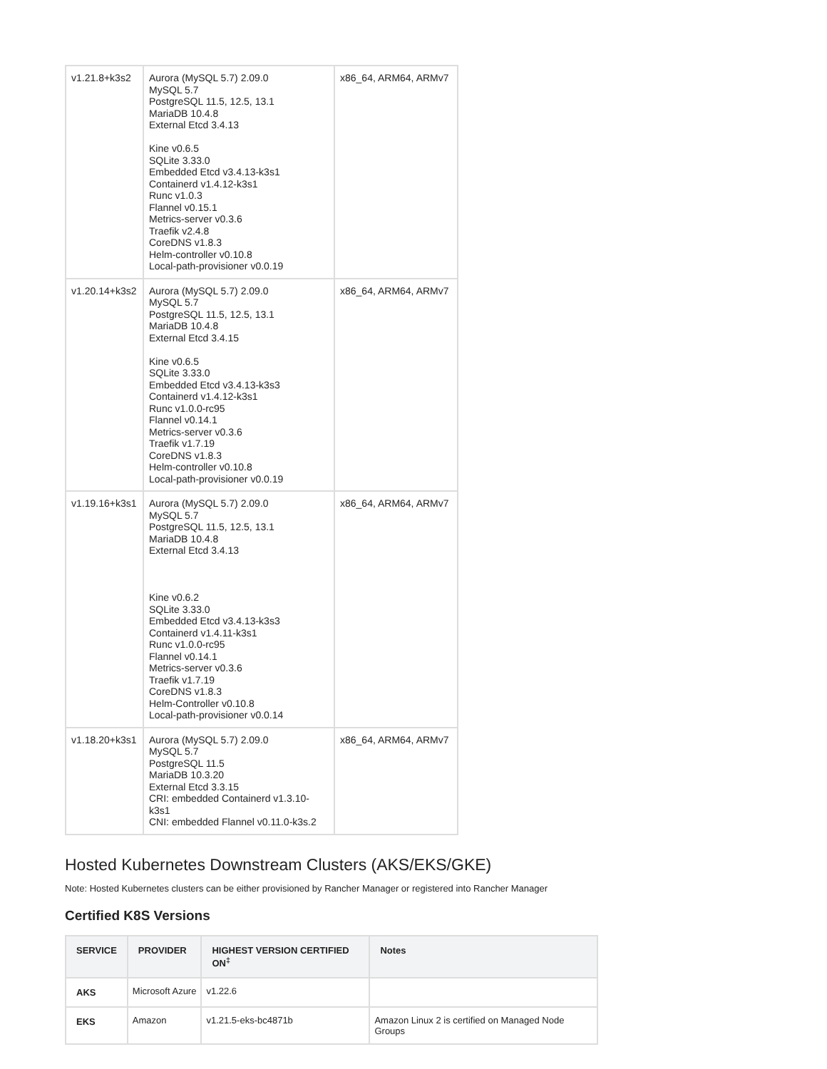| v1.21.8+k3s2 | Aurora (MySQL 5.7) 2.09.0 MySQL 5.7 PostgreSQL 11.5, 12.5, 13.1 MariaDB 10.4.8 External Etcd 3.4.13 Kine v0.6.5 SQLite 3.33.0 Embedded Etcd v3.4.13-k3s1 Containerd v1.4.12-k3s1 Runc v1.0.3 Flannel v0.15.1 Metrics-server v0.3.6 Traefik v2.4.8 CoreDNS v1.8.3 Helm-controller v0.10.8 Local-path-provisioner v0.0.19 | x86_64, ARM64, ARMv7 |
| v1.20.14+k3s2 | Aurora (MySQL 5.7) 2.09.0 MySQL 5.7 PostgreSQL 11.5, 12.5, 13.1 MariaDB 10.4.8 External Etcd 3.4.15 Kine v0.6.5 SQLite 3.33.0 Embedded Etcd v3.4.13-k3s3 Containerd v1.4.12-k3s1 Runc v1.0.0-rc95 Flannel v0.14.1 Metrics-server v0.3.6 Traefik v1.7.19 CoreDNS v1.8.3 Helm-controller v0.10.8 Local-path-provisioner v0.0.19 | x86_64, ARM64, ARMv7 |
| v1.19.16+k3s1 | Aurora (MySQL 5.7) 2.09.0 MySQL 5.7 PostgreSQL 11.5, 12.5, 13.1 MariaDB 10.4.8 External Etcd 3.4.13 Kine v0.6.2 SQLite 3.33.0 Embedded Etcd v3.4.13-k3s3 Containerd v1.4.11-k3s1 Runc v1.0.0-rc95 Flannel v0.14.1 Metrics-server v0.3.6 Traefik v1.7.19 CoreDNS v1.8.3 Helm-Controller v0.10.8 Local-path-provisioner v0.0.14 | x86_64, ARM64, ARMv7 |
| v1.18.20+k3s1 | Aurora (MySQL 5.7) 2.09.0 MySQL 5.7 PostgreSQL 11.5 MariaDB 10.3.20 External Etcd 3.3.15 CRI: embedded Containerd v1.3.10-k3s1 CNI: embedded Flannel v0.11.0-k3s.2 | x86_64, ARM64, ARMv7 |
Hosted Kubernetes Downstream Clusters (AKS/EKS/GKE)
Note: Hosted Kubernetes clusters can be either provisioned by Rancher Manager or registered into Rancher Manager
Certified K8S Versions
| SERVICE | PROVIDER | HIGHEST VERSION CERTIFIED ON<sup>‡</sup> | Notes |
| --- | --- | --- | --- |
| AKS | Microsoft Azure | v1.22.6 | |
| EKS | Amazon | v1.21.5-eks-bc4871b | Amazon Linux 2 is certified on Managed Node Groups |